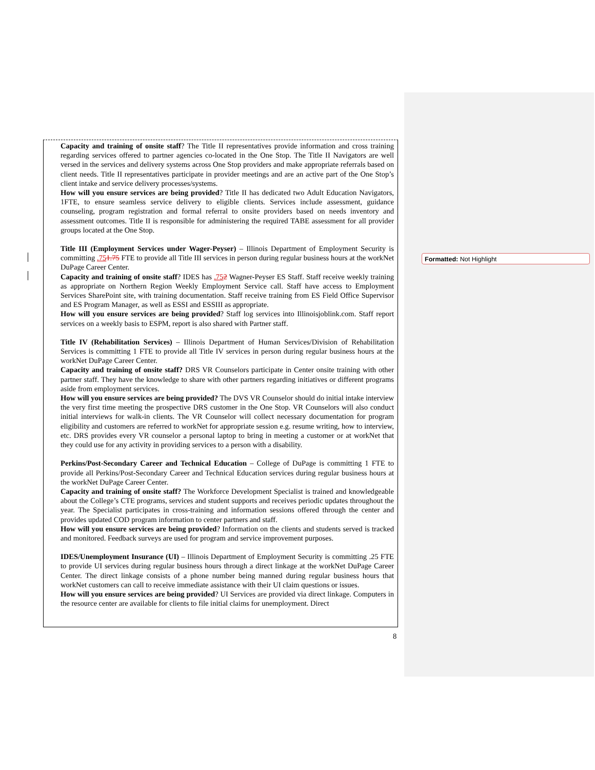Capacity and training of onsite staff? The Title II representatives provide information and cross training regarding services offered to partner agencies co-located in the One Stop. The Title II Navigators are well versed in the services and delivery systems across One Stop providers and make appropriate referrals based on client needs. Title II representatives participate in provider meetings and are an active part of the One Stop’s client intake and service delivery processes/systems.
How will you ensure services are being provided? Title II has dedicated two Adult Education Navigators, 1FTE, to ensure seamless service delivery to eligible clients. Services include assessment, guidance counseling, program registration and formal referral to onsite providers based on needs inventory and assessment outcomes. Title II is responsible for administering the required TABE assessment for all provider groups located at the One Stop.
Title III (Employment Services under Wager-Peyser) – Illinois Department of Employment Security is committing .751.75 FTE to provide all Title III services in person during regular business hours at the workNet DuPage Career Center.
Capacity and training of onsite staff? IDES has .752 Wagner-Peyser ES Staff. Staff receive weekly training as appropriate on Northern Region Weekly Employment Service call. Staff have access to Employment Services SharePoint site, with training documentation. Staff receive training from ES Field Office Supervisor and ES Program Manager, as well as ESSI and ESSIII as appropriate.
How will you ensure services are being provided? Staff log services into Illinoisjoblink.com. Staff report services on a weekly basis to ESPM, report is also shared with Partner staff.
Title IV (Rehabilitation Services) – Illinois Department of Human Services/Division of Rehabilitation Services is committing 1 FTE to provide all Title IV services in person during regular business hours at the workNet DuPage Career Center.
Capacity and training of onsite staff? DRS VR Counselors participate in Center onsite training with other partner staff. They have the knowledge to share with other partners regarding initiatives or different programs aside from employment services.
How will you ensure services are being provided? The DVS VR Counselor should do initial intake interview the very first time meeting the prospective DRS customer in the One Stop. VR Counselors will also conduct initial interviews for walk-in clients. The VR Counselor will collect necessary documentation for program eligibility and customers are referred to workNet for appropriate session e.g. resume writing, how to interview, etc. DRS provides every VR counselor a personal laptop to bring in meeting a customer or at workNet that they could use for any activity in providing services to a person with a disability.
Perkins/Post-Secondary Career and Technical Education – College of DuPage is committing 1 FTE to provide all Perkins/Post-Secondary Career and Technical Education services during regular business hours at the workNet DuPage Career Center.
Capacity and training of onsite staff? The Workforce Development Specialist is trained and knowledgeable about the College’s CTE programs, services and student supports and receives periodic updates throughout the year. The Specialist participates in cross-training and information sessions offered through the center and provides updated COD program information to center partners and staff.
How will you ensure services are being provided? Information on the clients and students served is tracked and monitored. Feedback surveys are used for program and service improvement purposes.
IDES/Unemployment Insurance (UI) – Illinois Department of Employment Security is committing .25 FTE to provide UI services during regular business hours through a direct linkage at the workNet DuPage Career Center. The direct linkage consists of a phone number being manned during regular business hours that workNet customers can call to receive immediate assistance with their UI claim questions or issues.
How will you ensure services are being provided? UI Services are provided via direct linkage. Computers in the resource center are available for clients to file initial claims for unemployment. Direct
Formatted: Not Highlight
8